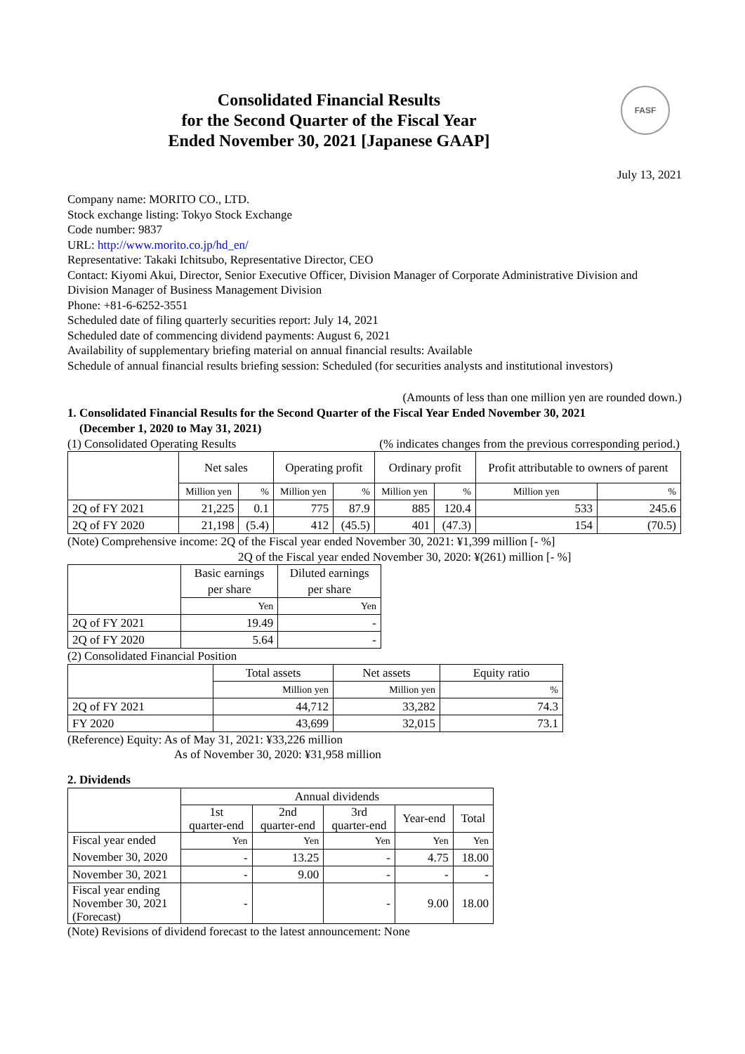Consolidated Financial Results
for the Second Quarter of the Fiscal Year
Ended November 30, 2021 [Japanese GAAP]
FASF
July 13, 2021
Company name: MORITO CO., LTD.
Stock exchange listing: Tokyo Stock Exchange
Code number: 9837
URL: http://www.morito.co.jp/hd_en/
Representative: Takaki Ichitsubo, Representative Director, CEO
Contact: Kiyomi Akui, Director, Senior Executive Officer, Division Manager of Corporate Administrative Division and Division Manager of Business Management Division
Phone: +81-6-6252-3551
Scheduled date of filing quarterly securities report: July 14, 2021
Scheduled date of commencing dividend payments: August 6, 2021
Availability of supplementary briefing material on annual financial results: Available
Schedule of annual financial results briefing session: Scheduled (for securities analysts and institutional investors)
(Amounts of less than one million yen are rounded down.)
1. Consolidated Financial Results for the Second Quarter of the Fiscal Year Ended November 30, 2021
(December 1, 2020 to May 31, 2021)
(1) Consolidated Operating Results (% indicates changes from the previous corresponding period.)
| | Net sales | | Operating profit | | Ordinary profit | | Profit attributable to owners of parent | |
| | Million yen | % | Million yen | % | Million yen | % | Million yen | % |
| 2Q of FY 2021 | 21,225 | 0.1 | 775 | 87.9 | 885 | 120.4 | 533 | 245.6 |
| 2Q of FY 2020 | 21,198 | (5.4) | 412 | (45.5) | 401 | (47.3) | 154 | (70.5) |
(Note) Comprehensive income: 2Q of the Fiscal year ended November 30, 2021: ¥1,399 million [- %]
2Q of the Fiscal year ended November 30, 2020: ¥(261) million [- %]
| | Basic earnings per share | Diluted earnings per share |
| | Yen | Yen |
| 2Q of FY 2021 | 19.49 | - |
| 2Q of FY 2020 | 5.64 | - |
(2) Consolidated Financial Position
| | Total assets | Net assets | Equity ratio |
| | Million yen | Million yen | % |
| 2Q of FY 2021 | 44,712 | 33,282 | 74.3 |
| FY 2020 | 43,699 | 32,015 | 73.1 |
(Reference) Equity: As of May 31, 2021: ¥33,226 million
As of November 30, 2020: ¥31,958 million
2. Dividends
| | Annual dividends | | | | |
| | 1st quarter-end | 2nd quarter-end | 3rd quarter-end | Year-end | Total |
| Fiscal year ended | Yen | Yen | Yen | Yen | Yen |
| November 30, 2020 | - | 13.25 | - | 4.75 | 18.00 |
| November 30, 2021 | - | 9.00 | - | - | - |
| Fiscal year ending November 30, 2021 (Forecast) | - | | - | 9.00 | 18.00 |
(Note) Revisions of dividend forecast to the latest announcement: None